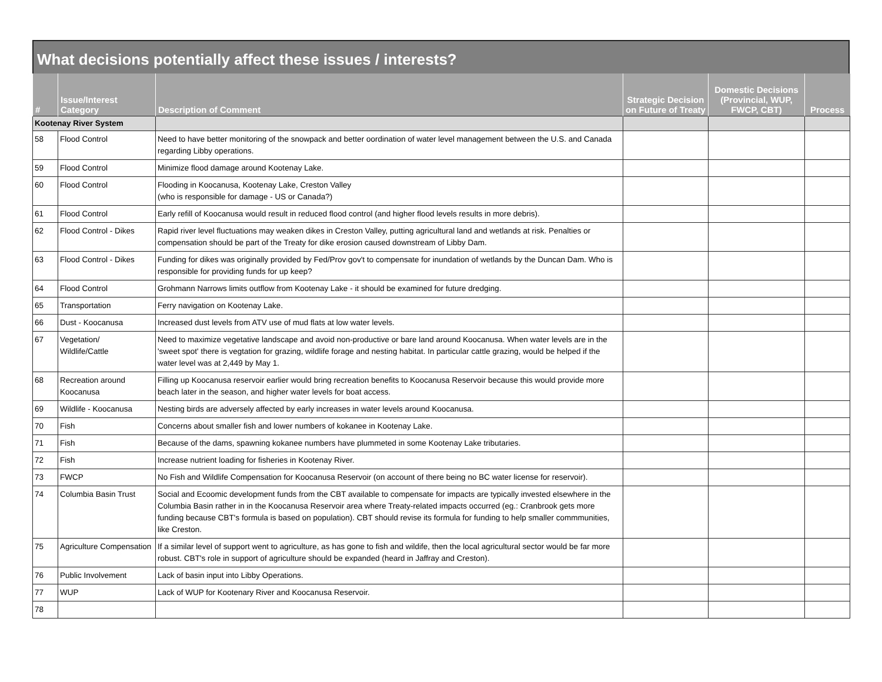What decisions potentially affect these issues / interests?
| # | Issue/Interest Category | Description of Comment | Strategic Decision on Future of Treaty | Domestic Decisions (Provincial, WUP, FWCP, CBT) | Process |
| --- | --- | --- | --- | --- | --- |
| Kootenay River System | | | | | |
| 58 | Flood Control | Need to have better monitoring of the snowpack and better oordination of water level management between the U.S. and Canada regarding Libby operations. | | | |
| 59 | Flood Control | Minimize flood damage around Kootenay Lake. | | | |
| 60 | Flood Control | Flooding in Koocanusa, Kootenay Lake, Creston Valley (who is responsible for damage - US or Canada?) | | | |
| 61 | Flood Control | Early refill of Koocanusa would result in reduced flood control (and higher flood levels results in more debris). | | | |
| 62 | Flood Control - Dikes | Rapid river level fluctuations may weaken dikes in Creston Valley, putting agricultural land and wetlands at risk. Penalties or compensation should be part of the Treaty for dike erosion caused downstream of Libby Dam. | | | |
| 63 | Flood Control - Dikes | Funding for dikes was originally provided by Fed/Prov gov't to compensate for inundation of wetlands by the Duncan Dam. Who is responsible for providing funds for up keep? | | | |
| 64 | Flood Control | Grohmann Narrows limits outflow from Kootenay Lake - it should be examined for future dredging. | | | |
| 65 | Transportation | Ferry navigation on Kootenay Lake. | | | |
| 66 | Dust - Koocanusa | Increased dust levels from ATV use of mud flats at low water levels. | | | |
| 67 | Vegetation/ Wildlife/Cattle | Need to maximize vegetative landscape and avoid non-productive or bare land around Koocanusa. When water levels are in the 'sweet spot' there is vegtation for grazing, wildlife forage and nesting habitat. In particular cattle grazing, would be helped if the water level was at 2,449 by May 1. | | | |
| 68 | Recreation around Koocanusa | Filling up Koocanusa reservoir earlier would bring recreation benefits to Koocanusa Reservoir because this would provide more beach later in the season, and higher water levels for boat access. | | | |
| 69 | Wildlife - Koocanusa | Nesting birds are adversely affected by early increases in water levels around Koocanusa. | | | |
| 70 | Fish | Concerns about smaller fish and lower numbers of kokanee in Kootenay Lake. | | | |
| 71 | Fish | Because of the dams, spawning kokanee numbers have plummeted in some Kootenay Lake tributaries. | | | |
| 72 | Fish | Increase nutrient loading for fisheries in Kootenay River. | | | |
| 73 | FWCP | No Fish and Wildlife Compensation for Koocanusa Reservoir (on account of there being no BC water license for reservoir). | | | |
| 74 | Columbia Basin Trust | Social and Ecoomic development funds from the CBT available to compensate for impacts are typically invested elsewhere in the Columbia Basin rather in in the Koocanusa Reservoir area where Treaty-related impacts occurred (eg.: Cranbrook gets more funding because CBT's formula is based on population). CBT should revise its formula for funding to help smaller commmunities, like Creston. | | | |
| 75 | Agriculture Compensation | If a similar level of support went to agriculture, as has gone to fish and wildife, then the local agricultural sector would be far more robust. CBT's role in support of agriculture should be expanded (heard in Jaffray and Creston). | | | |
| 76 | Public Involvement | Lack of basin input into Libby Operations. | | | |
| 77 | WUP | Lack of WUP for Kootenary River and Koocanusa Reservoir. | | | |
| 78 | | | | | |